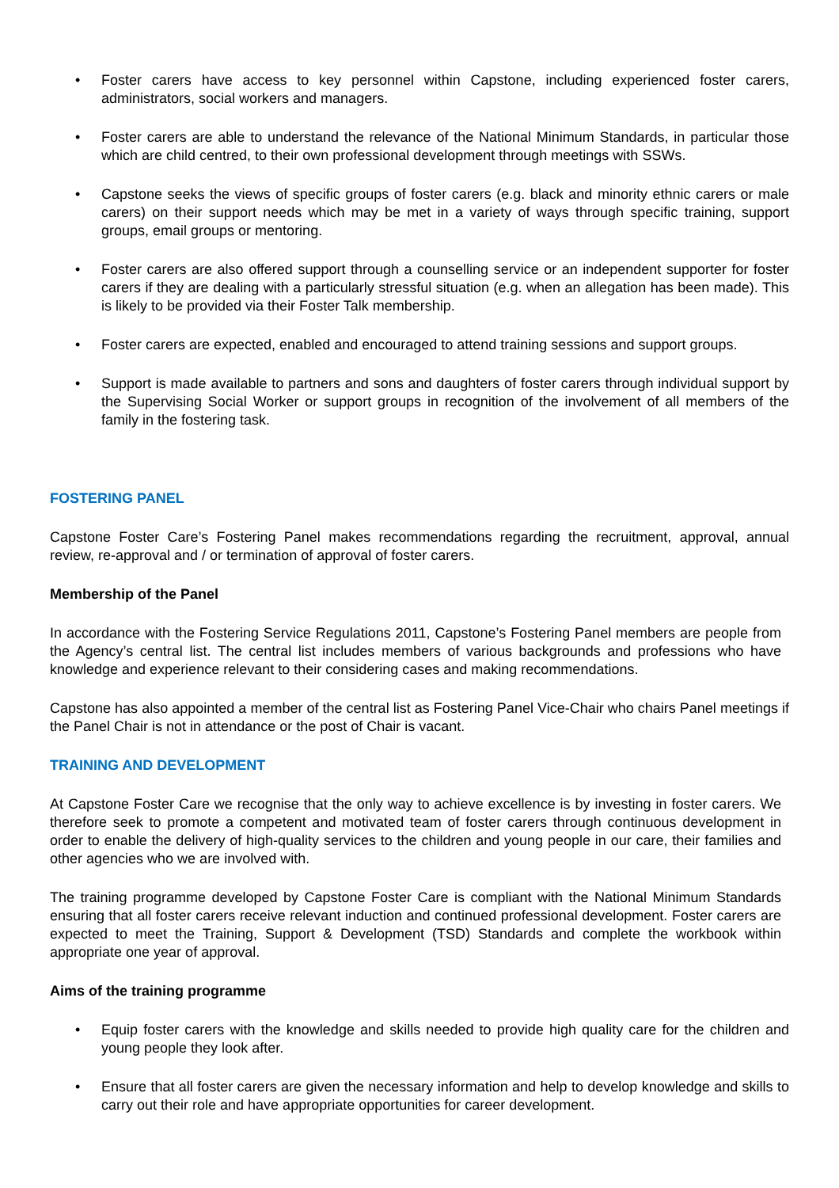• Foster carers have access to key personnel within Capstone, including experienced foster carers, administrators, social workers and managers.
• Foster carers are able to understand the relevance of the National Minimum Standards, in particular those which are child centred, to their own professional development through meetings with SSWs.
• Capstone seeks the views of specific groups of foster carers (e.g. black and minority ethnic carers or male carers) on their support needs which may be met in a variety of ways through specific training, support groups, email groups or mentoring.
• Foster carers are also offered support through a counselling service or an independent supporter for foster carers if they are dealing with a particularly stressful situation (e.g. when an allegation has been made). This is likely to be provided via their Foster Talk membership.
• Foster carers are expected, enabled and encouraged to attend training sessions and support groups.
• Support is made available to partners and sons and daughters of foster carers through individual support by the Supervising Social Worker or support groups in recognition of the involvement of all members of the family in the fostering task.
FOSTERING PANEL
Capstone Foster Care’s Fostering Panel makes recommendations regarding the recruitment, approval, annual review, re-approval and / or termination of approval of foster carers.
Membership of the Panel
In accordance with the Fostering Service Regulations 2011, Capstone’s Fostering Panel members are people from the Agency’s central list. The central list includes members of various backgrounds and professions who have knowledge and experience relevant to their considering cases and making recommendations.
Capstone has also appointed a member of the central list as Fostering Panel Vice-Chair who chairs Panel meetings if the Panel Chair is not in attendance or the post of Chair is vacant.
TRAINING AND DEVELOPMENT
At Capstone Foster Care we recognise that the only way to achieve excellence is by investing in foster carers. We therefore seek to promote a competent and motivated team of foster carers through continuous development in order to enable the delivery of high-quality services to the children and young people in our care, their families and other agencies who we are involved with.
The training programme developed by Capstone Foster Care is compliant with the National Minimum Standards ensuring that all foster carers receive relevant induction and continued professional development. Foster carers are expected to meet the Training, Support & Development (TSD) Standards and complete the workbook within appropriate one year of approval.
Aims of the training programme
• Equip foster carers with the knowledge and skills needed to provide high quality care for the children and young people they look after.
• Ensure that all foster carers are given the necessary information and help to develop knowledge and skills to carry out their role and have appropriate opportunities for career development.